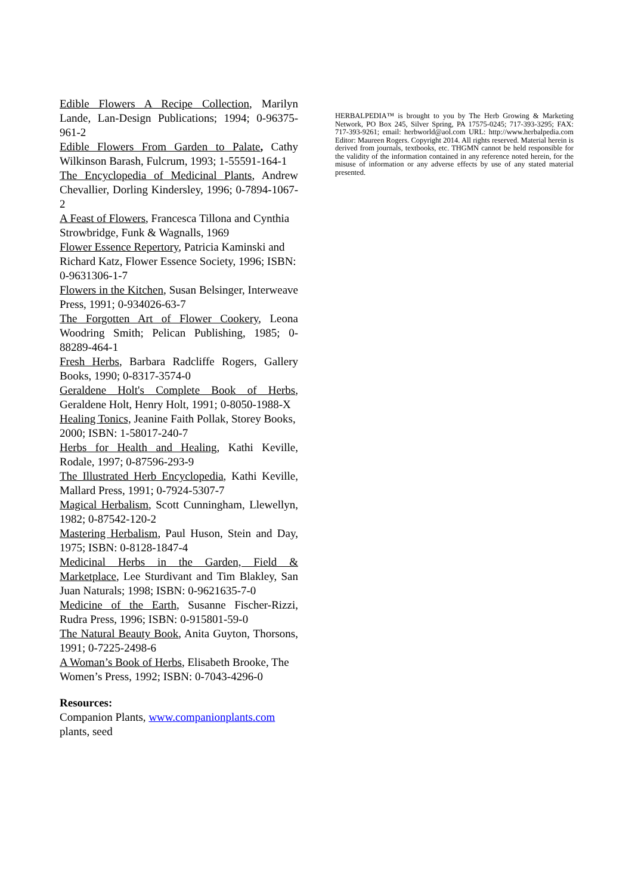Edible Flowers A Recipe Collection, Marilyn Lande, Lan-Design Publications; 1994; 0-96375-961-2
Edible Flowers From Garden to Palate, Cathy Wilkinson Barash, Fulcrum, 1993; 1-55591-164-1
The Encyclopedia of Medicinal Plants, Andrew Chevallier, Dorling Kindersley, 1996; 0-7894-1067-2
A Feast of Flowers, Francesca Tillona and Cynthia Strowbridge, Funk & Wagnalls, 1969
Flower Essence Repertory, Patricia Kaminski and Richard Katz, Flower Essence Society, 1996; ISBN: 0-9631306-1-7
Flowers in the Kitchen, Susan Belsinger, Interweave Press, 1991; 0-934026-63-7
The Forgotten Art of Flower Cookery, Leona Woodring Smith; Pelican Publishing, 1985; 0-88289-464-1
Fresh Herbs, Barbara Radcliffe Rogers, Gallery Books, 1990; 0-8317-3574-0
Geraldene Holt's Complete Book of Herbs, Geraldene Holt, Henry Holt, 1991; 0-8050-1988-X
Healing Tonics, Jeanine Faith Pollak, Storey Books, 2000; ISBN: 1-58017-240-7
Herbs for Health and Healing, Kathi Keville, Rodale, 1997; 0-87596-293-9
The Illustrated Herb Encyclopedia, Kathi Keville, Mallard Press, 1991; 0-7924-5307-7
Magical Herbalism, Scott Cunningham, Llewellyn, 1982; 0-87542-120-2
Mastering Herbalism, Paul Huson, Stein and Day, 1975; ISBN: 0-8128-1847-4
Medicinal Herbs in the Garden, Field & Marketplace, Lee Sturdivant and Tim Blakley, San Juan Naturals; 1998; ISBN: 0-9621635-7-0
Medicine of the Earth, Susanne Fischer-Rizzi, Rudra Press, 1996; ISBN: 0-915801-59-0
The Natural Beauty Book, Anita Guyton, Thorsons, 1991; 0-7225-2498-6
A Woman’s Book of Herbs, Elisabeth Brooke, The Women’s Press, 1992; ISBN: 0-7043-4296-0
Resources:
Companion Plants, www.companionplants.com plants, seed
HERBALPEDIA™ is brought to you by The Herb Growing & Marketing Network, PO Box 245, Silver Spring, PA 17575-0245; 717-393-3295; FAX: 717-393-9261; email: herbworld@aol.com URL: http://www.herbalpedia.com Editor: Maureen Rogers. Copyright 2014. All rights reserved. Material herein is derived from journals, textbooks, etc. THGMN cannot be held responsible for the validity of the information contained in any reference noted herein, for the misuse of information or any adverse effects by use of any stated material presented.